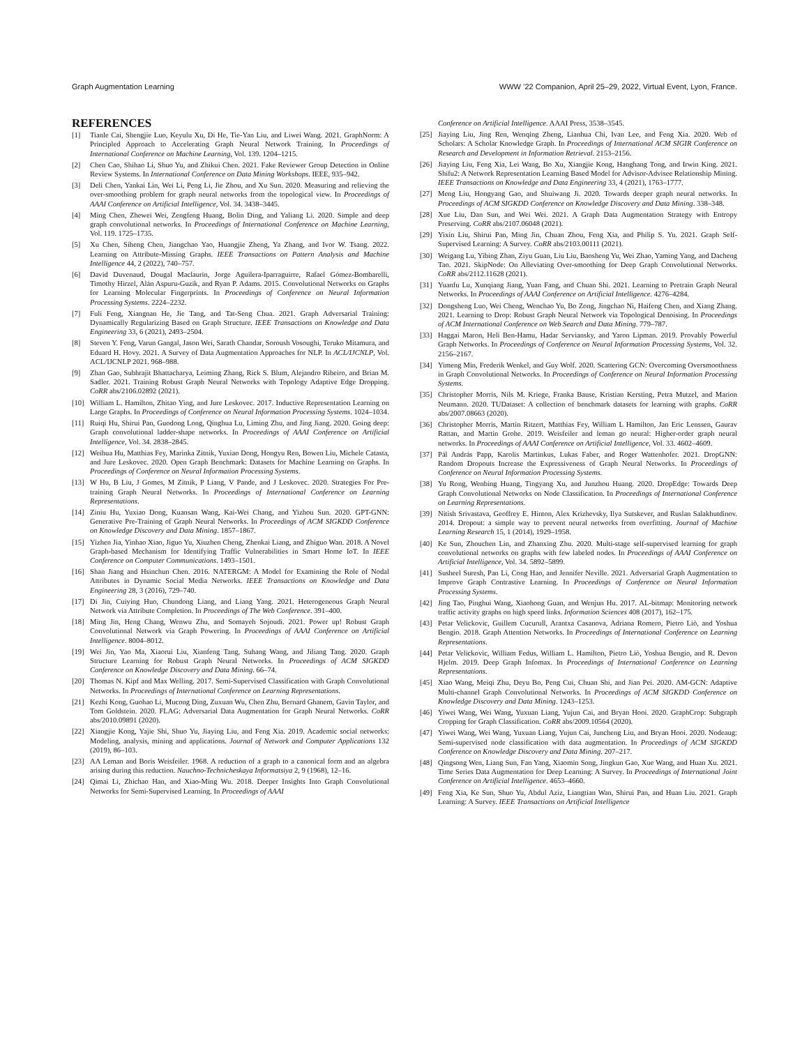Graph Augmentation Learning WWW ’22 Companion, April 25–29, 2022, Virtual Event, Lyon, France.
REFERENCES
[1] Tianle Cai, Shengjie Luo, Keyulu Xu, Di He, Tie-Yan Liu, and Liwei Wang. 2021. GraphNorm: A Principled Approach to Accelerating Graph Neural Network Training. In Proceedings of International Conference on Machine Learning, Vol. 139. 1204–1215.
[2] Chen Cao, Shihao Li, Shuo Yu, and Zhikui Chen. 2021. Fake Reviewer Group Detection in Online Review Systems. In International Conference on Data Mining Workshops. IEEE, 935–942.
[3] Deli Chen, Yankai Lin, Wei Li, Peng Li, Jie Zhou, and Xu Sun. 2020. Measuring and relieving the over-smoothing problem for graph neural networks from the topological view. In Proceedings of AAAI Conference on Artificial Intelligence, Vol. 34. 3438–3445.
[4] Ming Chen, Zhewei Wei, Zengfeng Huang, Bolin Ding, and Yaliang Li. 2020. Simple and deep graph convolutional networks. In Proceedings of International Conference on Machine Learning, Vol. 119. 1725–1735.
[5] Xu Chen, Siheng Chen, Jiangchao Yao, Huangjie Zheng, Ya Zhang, and Ivor W. Tsang. 2022. Learning on Attribute-Missing Graphs. IEEE Transactions on Pattern Analysis and Machine Intelligence 44, 2 (2022), 740–757.
[6] David Duvenaud, Dougal Maclaurin, Jorge Aguilera-Iparraguirre, Rafael Gómez-Bombarelli, Timothy Hirzel, Alán Aspuru-Guzik, and Ryan P. Adams. 2015. Convolutional Networks on Graphs for Learning Molecular Fingerprints. In Proceedings of Conference on Neural Information Processing Systems. 2224–2232.
[7] Fuli Feng, Xiangnan He, Jie Tang, and Tat-Seng Chua. 2021. Graph Adversarial Training: Dynamically Regularizing Based on Graph Structure. IEEE Transactions on Knowledge and Data Engineering 33, 6 (2021), 2493–2504.
[8] Steven Y. Feng, Varun Gangal, Jason Wei, Sarath Chandar, Soroush Vosoughi, Teruko Mitamura, and Eduard H. Hovy. 2021. A Survey of Data Augmentation Approaches for NLP. In ACL/IJCNLP, Vol. ACL/IJCNLP 2021. 968–988.
[9] Zhan Gao, Subhrajit Bhattacharya, Leiming Zhang, Rick S. Blum, Alejandro Ribeiro, and Brian M. Sadler. 2021. Training Robust Graph Neural Networks with Topology Adaptive Edge Dropping. CoRR abs/2106.02892 (2021).
[10] William L. Hamilton, Zhitao Ying, and Jure Leskovec. 2017. Inductive Representation Learning on Large Graphs. In Proceedings of Conference on Neural Information Processing Systems. 1024–1034.
[11] Ruiqi Hu, Shirui Pan, Guodong Long, Qinghua Lu, Liming Zhu, and Jing Jiang. 2020. Going deep: Graph convolutional ladder-shape networks. In Proceedings of AAAI Conference on Artificial Intelligence, Vol. 34. 2838–2845.
[12] Weihua Hu, Matthias Fey, Marinka Zitnik, Yuxiao Dong, Hongyu Ren, Bowen Liu, Michele Catasta, and Jure Leskovec. 2020. Open Graph Benchmark: Datasets for Machine Learning on Graphs. In Proceedings of Conference on Neural Information Processing Systems.
[13] W Hu, B Liu, J Gomes, M Zitnik, P Liang, V Pande, and J Leskovec. 2020. Strategies For Pre-training Graph Neural Networks. In Proceedings of International Conference on Learning Representations.
[14] Ziniu Hu, Yuxiao Dong, Kuansan Wang, Kai-Wei Chang, and Yizhou Sun. 2020. GPT-GNN: Generative Pre-Training of Graph Neural Networks. In Proceedings of ACM SIGKDD Conference on Knowledge Discovery and Data Mining. 1857–1867.
[15] Yizhen Jia, Yinhao Xiao, Jiguo Yu, Xiuzhen Cheng, Zhenkai Liang, and Zhiguo Wan. 2018. A Novel Graph-based Mechanism for Identifying Traffic Vulnerabilities in Smart Home IoT. In IEEE Conference on Computer Communications. 1493–1501.
[16] Shan Jiang and Hsinchun Chen. 2016. NATERGM: A Model for Examining the Role of Nodal Attributes in Dynamic Social Media Networks. IEEE Transactions on Knowledge and Data Engineering 28, 3 (2016), 729–740.
[17] Di Jin, Cuiying Huo, Chundong Liang, and Liang Yang. 2021. Heterogeneous Graph Neural Network via Attribute Completion. In Proceedings of The Web Conference. 391–400.
[18] Ming Jin, Heng Chang, Wenwu Zhu, and Somayeh Sojoudi. 2021. Power up! Robust Graph Convolutional Network via Graph Powering. In Proceedings of AAAI Conference on Artificial Intelligence. 8004–8012.
[19] Wei Jin, Yao Ma, Xiaorui Liu, Xianfeng Tang, Suhang Wang, and Jiliang Tang. 2020. Graph Structure Learning for Robust Graph Neural Networks. In Proceedings of ACM SIGKDD Conference on Knowledge Discovery and Data Mining. 66–74.
[20] Thomas N. Kipf and Max Welling. 2017. Semi-Supervised Classification with Graph Convolutional Networks. In Proceedings of International Conference on Learning Representations.
[21] Kezhi Kong, Guohao Li, Mucong Ding, Zuxuan Wu, Chen Zhu, Bernard Ghanem, Gavin Taylor, and Tom Goldstein. 2020. FLAG: Adversarial Data Augmentation for Graph Neural Networks. CoRR abs/2010.09891 (2020).
[22] Xiangjie Kong, Yajie Shi, Shuo Yu, Jiaying Liu, and Feng Xia. 2019. Academic social networks: Modeling, analysis, mining and applications. Journal of Network and Computer Applications 132 (2019), 86–103.
[23] AA Leman and Boris Weisfeiler. 1968. A reduction of a graph to a canonical form and an algebra arising during this reduction. Nauchno-Technicheskaya Informatsiya 2, 9 (1968), 12–16.
[24] Qimai Li, Zhichao Han, and Xiao-Ming Wu. 2018. Deeper Insights Into Graph Convolutional Networks for Semi-Supervised Learning. In Proceedings of AAAI
Conference on Artificial Intelligence. AAAI Press, 3538–3545.
[25] Jiaying Liu, Jing Ren, Wenqing Zheng, Lianhua Chi, Ivan Lee, and Feng Xia. 2020. Web of Scholars: A Scholar Knowledge Graph. In Proceedings of International ACM SIGIR Conference on Research and Development in Information Retrieval. 2153–2156.
[26] Jiaying Liu, Feng Xia, Lei Wang, Bo Xu, Xiangjie Kong, Hanghang Tong, and Irwin King. 2021. Shifu2: A Network Representation Learning Based Model for Advisor-Advisee Relationship Mining. IEEE Transactions on Knowledge and Data Engineering 33, 4 (2021), 1763–1777.
[27] Meng Liu, Hongyang Gao, and Shuiwang Ji. 2020. Towards deeper graph neural networks. In Proceedings of ACM SIGKDD Conference on Knowledge Discovery and Data Mining. 338–348.
[28] Xue Liu, Dan Sun, and Wei Wei. 2021. A Graph Data Augmentation Strategy with Entropy Preserving. CoRR abs/2107.06048 (2021).
[29] Yixin Liu, Shirui Pan, Ming Jin, Chuan Zhou, Feng Xia, and Philip S. Yu. 2021. Graph Self-Supervised Learning: A Survey. CoRR abs/2103.00111 (2021).
[30] Weigang Lu, Yibing Zhan, Ziyu Guan, Liu Liu, Baosheng Yu, Wei Zhao, Yaming Yang, and Dacheng Tao. 2021. SkipNode: On Alleviating Over-smoothing for Deep Graph Convolutional Networks. CoRR abs/2112.11628 (2021).
[31] Yuanfu Lu, Xunqiang Jiang, Yuan Fang, and Chuan Shi. 2021. Learning to Pretrain Graph Neural Networks. In Proceedings of AAAI Conference on Artificial Intelligence. 4276–4284.
[32] Dongsheng Luo, Wei Cheng, Wenchao Yu, Bo Zong, Jingchao Ni, Haifeng Chen, and Xiang Zhang. 2021. Learning to Drop: Robust Graph Neural Network via Topological Denoising. In Proceedings of ACM International Conference on Web Search and Data Mining. 779–787.
[33] Haggai Maron, Heli Ben-Hamu, Hadar Serviansky, and Yaron Lipman. 2019. Provably Powerful Graph Networks. In Proceedings of Conference on Neural Information Processing Systems, Vol. 32. 2156–2167.
[34] Yimeng Min, Frederik Wenkel, and Guy Wolf. 2020. Scattering GCN: Overcoming Oversmoothness in Graph Convolutional Networks. In Proceedings of Conference on Neural Information Processing Systems.
[35] Christopher Morris, Nils M. Kriege, Franka Bause, Kristian Kersting, Petra Mutzel, and Marion Neumann. 2020. TUDataset: A collection of benchmark datasets for learning with graphs. CoRR abs/2007.08663 (2020).
[36] Christopher Morris, Martin Ritzert, Matthias Fey, William L Hamilton, Jan Eric Lenssen, Gaurav Rattan, and Martin Grohe. 2019. Weisfeiler and leman go neural: Higher-order graph neural networks. In Proceedings of AAAI Conference on Artificial Intelligence, Vol. 33. 4602–4609.
[37] Pál András Papp, Karolis Martinkus, Lukas Faber, and Roger Wattenhofer. 2021. DropGNN: Random Dropouts Increase the Expressiveness of Graph Neural Networks. In Proceedings of Conference on Neural Information Processing Systems.
[38] Yu Rong, Wenbing Huang, Tingyang Xu, and Junzhou Huang. 2020. DropEdge: Towards Deep Graph Convolutional Networks on Node Classification. In Proceedings of International Conference on Learning Representations.
[39] Nitish Srivastava, Geoffrey E. Hinton, Alex Krizhevsky, Ilya Sutskever, and Ruslan Salakhutdinov. 2014. Dropout: a simple way to prevent neural networks from overfitting. Journal of Machine Learning Research 15, 1 (2014), 1929–1958.
[40] Ke Sun, Zhouchen Lin, and Zhanxing Zhu. 2020. Multi-stage self-supervised learning for graph convolutional networks on graphs with few labeled nodes. In Proceedings of AAAI Conference on Artificial Intelligence, Vol. 34. 5892–5899.
[41] Susheel Suresh, Pan Li, Cong Hao, and Jennifer Neville. 2021. Adversarial Graph Augmentation to Improve Graph Contrastive Learning. In Proceedings of Conference on Neural Information Processing Systems.
[42] Jing Tao, Pinghui Wang, Xiaohong Guan, and Wenjun Hu. 2017. AL-bitmap: Monitoring network traffic activity graphs on high speed links. Information Sciences 408 (2017), 162–175.
[43] Petar Velickovic, Guillem Cucurull, Arantxa Casanova, Adriana Romero, Pietro Liò, and Yoshua Bengio. 2018. Graph Attention Networks. In Proceedings of International Conference on Learning Representations.
[44] Petar Velickovic, William Fedus, William L. Hamilton, Pietro Liò, Yoshua Bengio, and R. Devon Hjelm. 2019. Deep Graph Infomax. In Proceedings of International Conference on Learning Representations.
[45] Xiao Wang, Meiqi Zhu, Deyu Bo, Peng Cui, Chuan Shi, and Jian Pei. 2020. AM-GCN: Adaptive Multi-channel Graph Convolutional Networks. In Proceedings of ACM SIGKDD Conference on Knowledge Discovery and Data Mining. 1243–1253.
[46] Yiwei Wang, Wei Wang, Yuxuan Liang, Yujun Cai, and Bryan Hooi. 2020. GraphCrop: Subgraph Cropping for Graph Classification. CoRR abs/2009.10564 (2020).
[47] Yiwei Wang, Wei Wang, Yuxuan Liang, Yujun Cai, Juncheng Liu, and Bryan Hooi. 2020. Nodeaug: Semi-supervised node classification with data augmentation. In Proceedings of ACM SIGKDD Conference on Knowledge Discovery and Data Mining. 207–217.
[48] Qingsong Wen, Liang Sun, Fan Yang, Xiaomin Song, Jingkun Gao, Xue Wang, and Huan Xu. 2021. Time Series Data Augmentation for Deep Learning: A Survey. In Proceedings of International Joint Conference on Artificial Intelligence. 4653–4660.
[49] Feng Xia, Ke Sun, Shuo Yu, Abdul Aziz, Liangtian Wan, Shirui Pan, and Huan Liu. 2021. Graph Learning: A Survey. IEEE Transactions on Artificial Intelligence